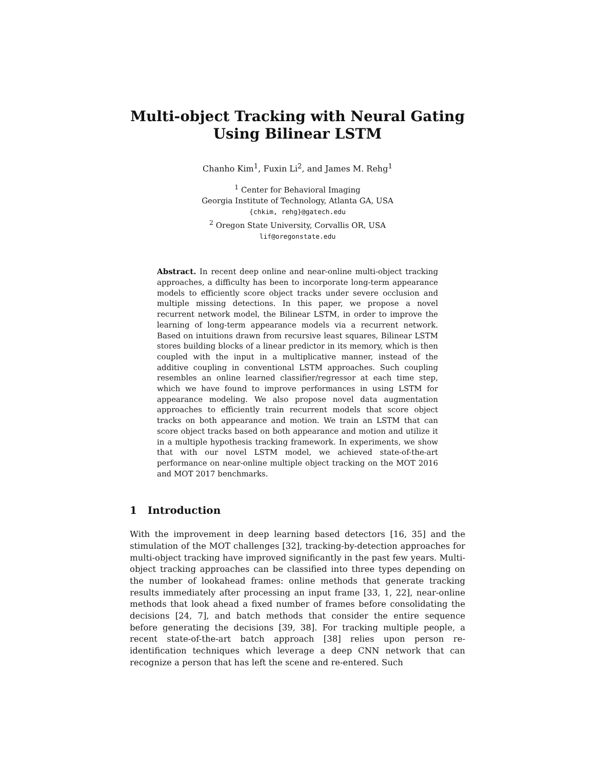Multi-object Tracking with Neural Gating Using Bilinear LSTM
Chanho Kim<sup>1</sup>, Fuxin Li<sup>2</sup>, and James M. Rehg<sup>1</sup>
<sup>1</sup> Center for Behavioral Imaging
Georgia Institute of Technology, Atlanta GA, USA
{chkim, rehg}@gatech.edu
<sup>2</sup> Oregon State University, Corvallis OR, USA
lif@oregonstate.edu
Abstract. In recent deep online and near-online multi-object tracking approaches, a difficulty has been to incorporate long-term appearance models to efficiently score object tracks under severe occlusion and multiple missing detections. In this paper, we propose a novel recurrent network model, the Bilinear LSTM, in order to improve the learning of long-term appearance models via a recurrent network. Based on intuitions drawn from recursive least squares, Bilinear LSTM stores building blocks of a linear predictor in its memory, which is then coupled with the input in a multiplicative manner, instead of the additive coupling in conventional LSTM approaches. Such coupling resembles an online learned classifier/regressor at each time step, which we have found to improve performances in using LSTM for appearance modeling. We also propose novel data augmentation approaches to efficiently train recurrent models that score object tracks on both appearance and motion. We train an LSTM that can score object tracks based on both appearance and motion and utilize it in a multiple hypothesis tracking framework. In experiments, we show that with our novel LSTM model, we achieved state-of-the-art performance on near-online multiple object tracking on the MOT 2016 and MOT 2017 benchmarks.
1 Introduction
With the improvement in deep learning based detectors [16, 35] and the stimulation of the MOT challenges [32], tracking-by-detection approaches for multi-object tracking have improved significantly in the past few years. Multi-object tracking approaches can be classified into three types depending on the number of lookahead frames: online methods that generate tracking results immediately after processing an input frame [33, 1, 22], near-online methods that look ahead a fixed number of frames before consolidating the decisions [24, 7], and batch methods that consider the entire sequence before generating the decisions [39, 38]. For tracking multiple people, a recent state-of-the-art batch approach [38] relies upon person re-identification techniques which leverage a deep CNN network that can recognize a person that has left the scene and re-entered. Such